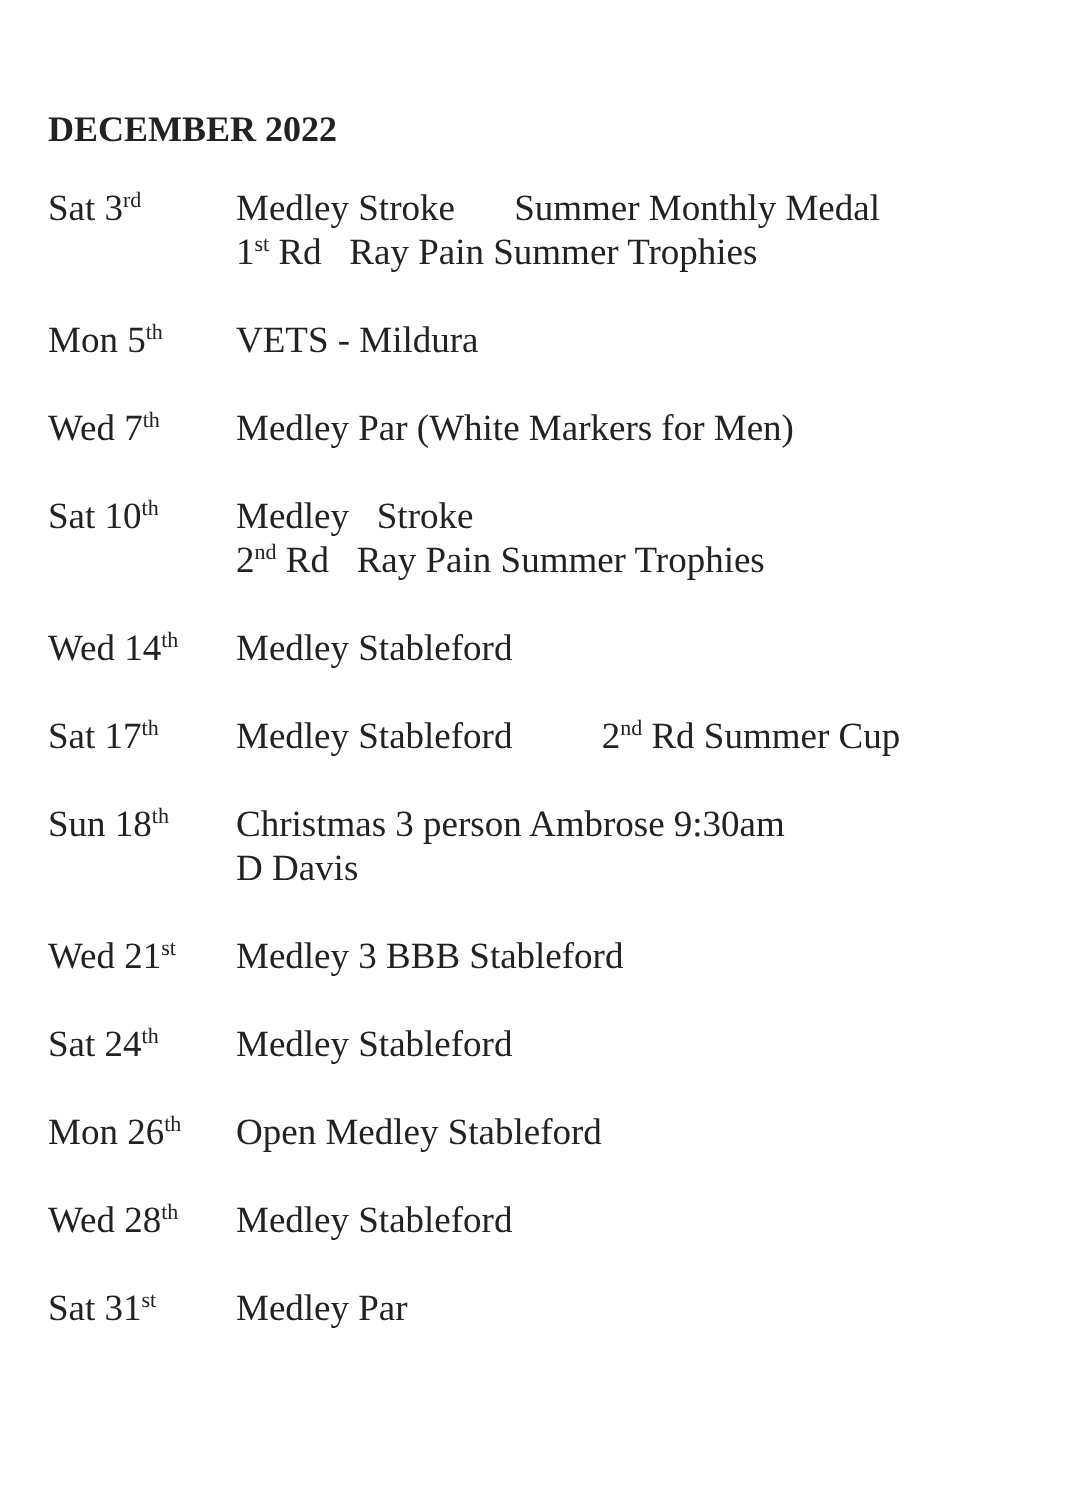DECEMBER 2022
Sat 3<sup>rd</sup>
Medley Stroke Summer Monthly Medal
1<sup>st</sup> Rd Ray Pain Summer Trophies
Mon 5<sup>th</sup>
VETS - Mildura
Wed 7<sup>th</sup>
Medley Par (White Markers for Men)
Sat 10<sup>th</sup>
Medley Stroke
2<sup>nd</sup> Rd Ray Pain Summer Trophies
Wed 14<sup>th</sup>
Medley Stableford
Sat 17<sup>th</sup>
Medley Stableford 2<sup>nd</sup> Rd Summer Cup
Sun 18<sup>th</sup>
Christmas 3 person Ambrose 9:30am
D Davis
Wed 21<sup>st</sup>
Medley 3 BBB Stableford
Sat 24<sup>th</sup>
Medley Stableford
Mon 26<sup>th</sup>
Open Medley Stableford
Wed 28<sup>th</sup>
Medley Stableford
Sat 31<sup>st</sup>
Medley Par